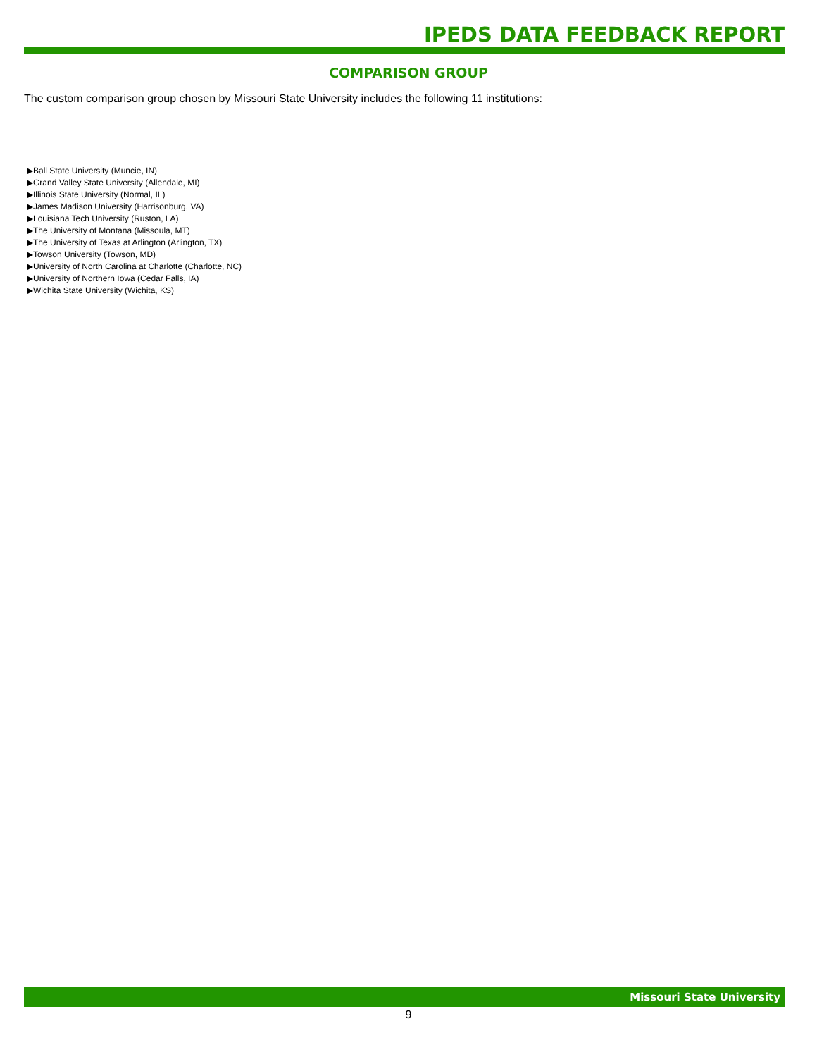IPEDS DATA FEEDBACK REPORT
COMPARISON GROUP
The custom comparison group chosen by Missouri State University includes the following 11 institutions:
▶Ball State University (Muncie, IN)
▶Grand Valley State University (Allendale, MI)
▶Illinois State University (Normal, IL)
▶James Madison University (Harrisonburg, VA)
▶Louisiana Tech University (Ruston, LA)
▶The University of Montana (Missoula, MT)
▶The University of Texas at Arlington (Arlington, TX)
▶Towson University (Towson, MD)
▶University of North Carolina at Charlotte (Charlotte, NC)
▶University of Northern Iowa (Cedar Falls, IA)
▶Wichita State University (Wichita, KS)
Missouri State University
9